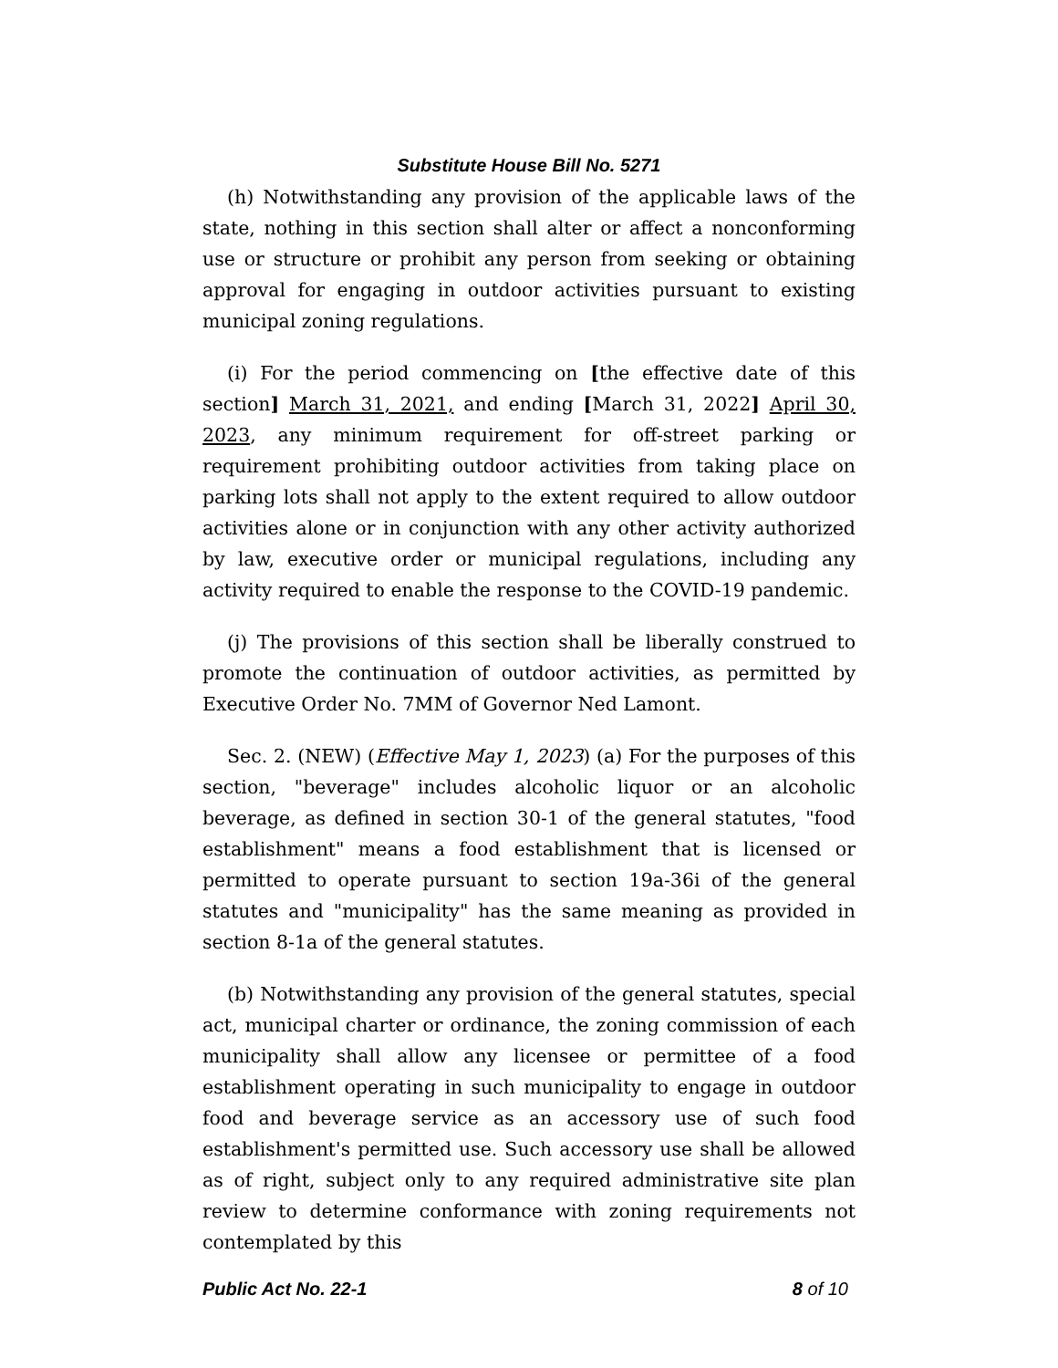Substitute House Bill No. 5271
(h) Notwithstanding any provision of the applicable laws of the state, nothing in this section shall alter or affect a nonconforming use or structure or prohibit any person from seeking or obtaining approval for engaging in outdoor activities pursuant to existing municipal zoning regulations.
(i) For the period commencing on [the effective date of this section] March 31, 2021, and ending [March 31, 2022] April 30, 2023, any minimum requirement for off-street parking or requirement prohibiting outdoor activities from taking place on parking lots shall not apply to the extent required to allow outdoor activities alone or in conjunction with any other activity authorized by law, executive order or municipal regulations, including any activity required to enable the response to the COVID-19 pandemic.
(j) The provisions of this section shall be liberally construed to promote the continuation of outdoor activities, as permitted by Executive Order No. 7MM of Governor Ned Lamont.
Sec. 2. (NEW) (Effective May 1, 2023) (a) For the purposes of this section, "beverage" includes alcoholic liquor or an alcoholic beverage, as defined in section 30-1 of the general statutes, "food establishment" means a food establishment that is licensed or permitted to operate pursuant to section 19a-36i of the general statutes and "municipality" has the same meaning as provided in section 8-1a of the general statutes.
(b) Notwithstanding any provision of the general statutes, special act, municipal charter or ordinance, the zoning commission of each municipality shall allow any licensee or permittee of a food establishment operating in such municipality to engage in outdoor food and beverage service as an accessory use of such food establishment's permitted use. Such accessory use shall be allowed as of right, subject only to any required administrative site plan review to determine conformance with zoning requirements not contemplated by this
Public Act No. 22-1 8 of 10